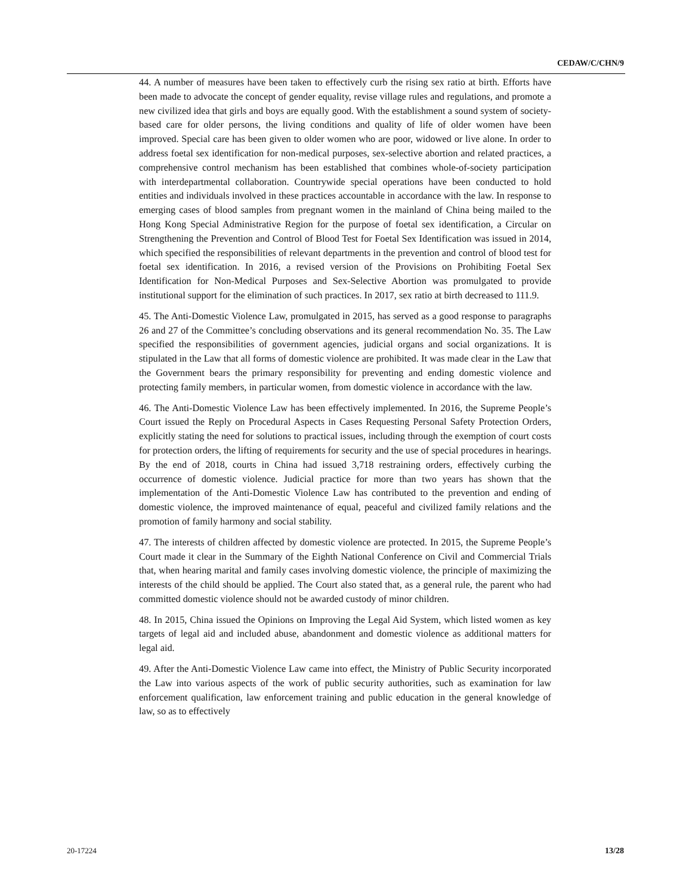CEDAW/C/CHN/9
44. A number of measures have been taken to effectively curb the rising sex ratio at birth. Efforts have been made to advocate the concept of gender equality, revise village rules and regulations, and promote a new civilized idea that girls and boys are equally good. With the establishment a sound system of society-based care for older persons, the living conditions and quality of life of older women have been improved. Special care has been given to older women who are poor, widowed or live alone. In order to address foetal sex identification for non-medical purposes, sex-selective abortion and related practices, a comprehensive control mechanism has been established that combines whole-of-society participation with interdepartmental collaboration. Countrywide special operations have been conducted to hold entities and individuals involved in these practices accountable in accordance with the law. In response to emerging cases of blood samples from pregnant women in the mainland of China being mailed to the Hong Kong Special Administrative Region for the purpose of foetal sex identification, a Circular on Strengthening the Prevention and Control of Blood Test for Foetal Sex Identification was issued in 2014, which specified the responsibilities of relevant departments in the prevention and control of blood test for foetal sex identification. In 2016, a revised version of the Provisions on Prohibiting Foetal Sex Identification for Non-Medical Purposes and Sex-Selective Abortion was promulgated to provide institutional support for the elimination of such practices. In 2017, sex ratio at birth decreased to 111.9.
45. The Anti-Domestic Violence Law, promulgated in 2015, has served as a good response to paragraphs 26 and 27 of the Committee’s concluding observations and its general recommendation No. 35. The Law specified the responsibilities of government agencies, judicial organs and social organizations. It is stipulated in the Law that all forms of domestic violence are prohibited. It was made clear in the Law that the Government bears the primary responsibility for preventing and ending domestic violence and protecting family members, in particular women, from domestic violence in accordance with the law.
46. The Anti-Domestic Violence Law has been effectively implemented. In 2016, the Supreme People’s Court issued the Reply on Procedural Aspects in Cases Requesting Personal Safety Protection Orders, explicitly stating the need for solutions to practical issues, including through the exemption of court costs for protection orders, the lifting of requirements for security and the use of special procedures in hearings. By the end of 2018, courts in China had issued 3,718 restraining orders, effectively curbing the occurrence of domestic violence. Judicial practice for more than two years has shown that the implementation of the Anti-Domestic Violence Law has contributed to the prevention and ending of domestic violence, the improved maintenance of equal, peaceful and civilized family relations and the promotion of family harmony and social stability.
47. The interests of children affected by domestic violence are protected. In 2015, the Supreme People’s Court made it clear in the Summary of the Eighth National Conference on Civil and Commercial Trials that, when hearing marital and family cases involving domestic violence, the principle of maximizing the interests of the child should be applied. The Court also stated that, as a general rule, the parent who had committed domestic violence should not be awarded custody of minor children.
48. In 2015, China issued the Opinions on Improving the Legal Aid System, which listed women as key targets of legal aid and included abuse, abandonment and domestic violence as additional matters for legal aid.
49. After the Anti-Domestic Violence Law came into effect, the Ministry of Public Security incorporated the Law into various aspects of the work of public security authorities, such as examination for law enforcement qualification, law enforcement training and public education in the general knowledge of law, so as to effectively
20-17224 13/28